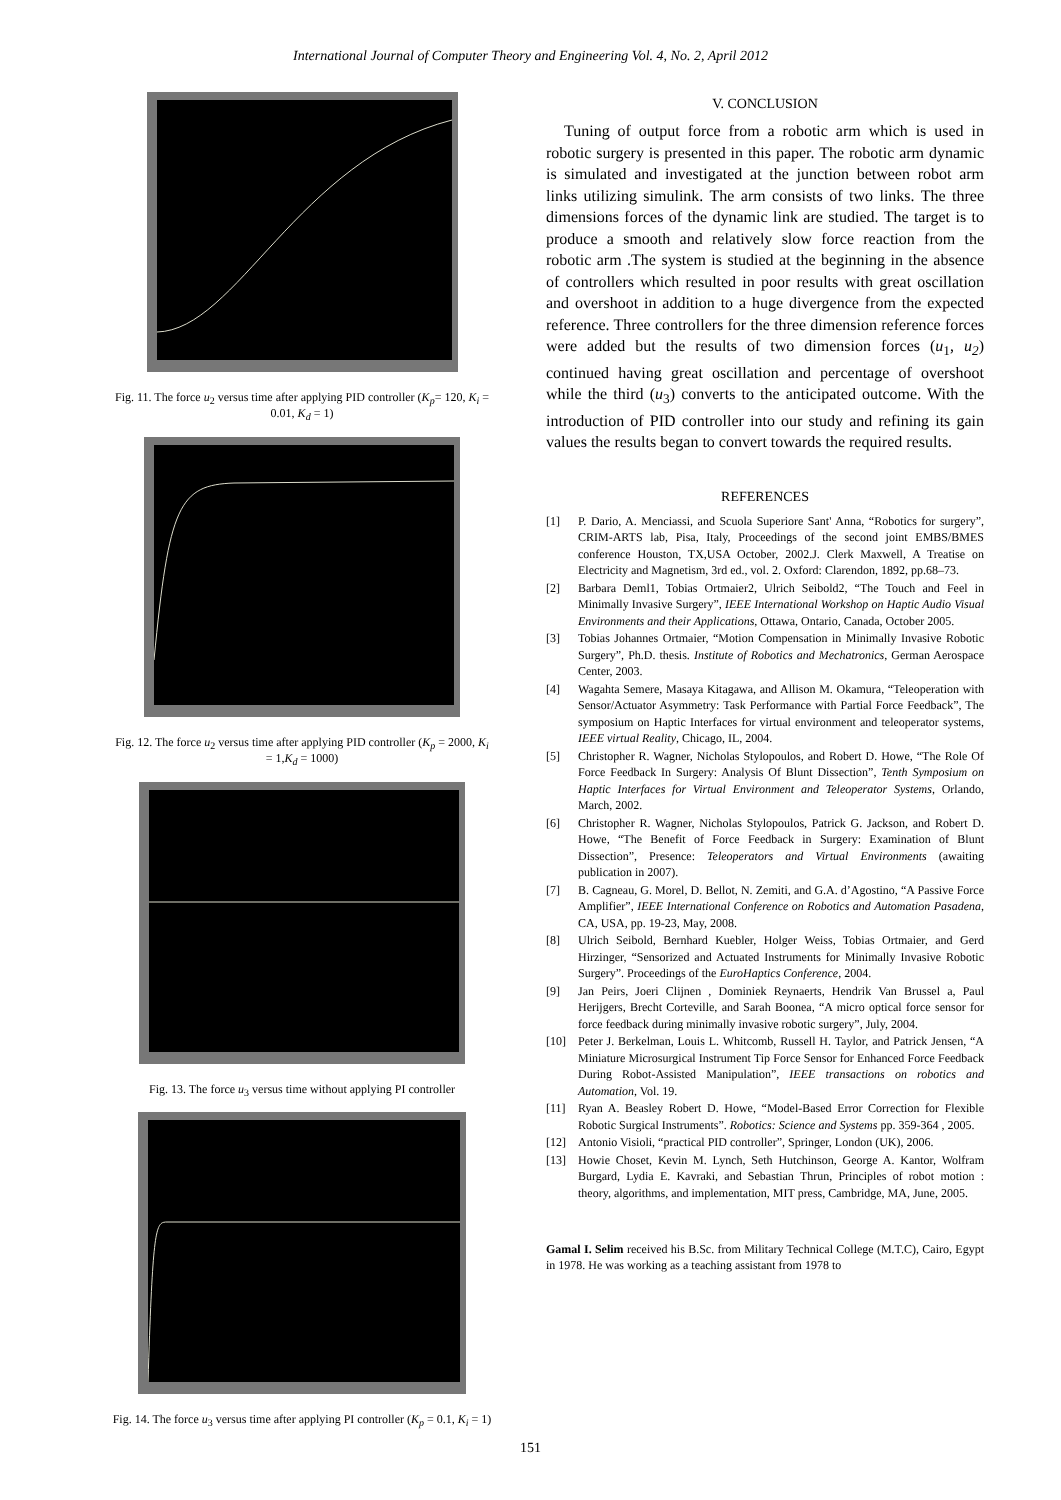International Journal of Computer Theory and Engineering Vol. 4, No. 2, April 2012
Fig. 11. The force u<sub>2</sub> versus time after applying PID controller (K<sub>p</sub>= 120, K<sub>i</sub> = 0.01, K<sub>d</sub> = 1)
Fig. 12. The force u<sub>2</sub> versus time after applying PID controller (K<sub>p</sub> = 2000, K<sub>i</sub> = 1,K<sub>d</sub> = 1000)
Fig. 13. The force u<sub>3</sub> versus time without applying PI controller
Fig. 14. The force u<sub>3</sub> versus time after applying PI controller (K<sub>p</sub> = 0.1, K<sub>i</sub> = 1)
V. CONCLUSION
Tuning of output force from a robotic arm which is used in robotic surgery is presented in this paper. The robotic arm dynamic is simulated and investigated at the junction between robot arm links utilizing simulink. The arm consists of two links. The three dimensions forces of the dynamic link are studied. The target is to produce a smooth and relatively slow force reaction from the robotic arm .The system is studied at the beginning in the absence of controllers which resulted in poor results with great oscillation and overshoot in addition to a huge divergence from the expected reference. Three controllers for the three dimension reference forces were added but the results of two dimension forces (u<sub>1</sub>, u<sub>2</sub>) continued having great oscillation and percentage of overshoot while the third (u<sub>3</sub>) converts to the anticipated outcome. With the introduction of PID controller into our study and refining its gain values the results began to convert towards the required results.
REFERENCES
[1] P. Dario, A. Menciassi, and Scuola Superiore Sant' Anna, “Robotics for surgery”, CRIM-ARTS lab, Pisa, Italy, Proceedings of the second joint EMBS/BMES conference Houston, TX,USA October, 2002.J. Clerk Maxwell, A Treatise on Electricity and Magnetism, 3rd ed., vol. 2. Oxford: Clarendon, 1892, pp.68–73.
[2] Barbara Deml1, Tobias Ortmaier2, Ulrich Seibold2, “The Touch and Feel in Minimally Invasive Surgery”, IEEE International Workshop on Haptic Audio Visual Environments and their Applications, Ottawa, Ontario, Canada, October 2005.
[3] Tobias Johannes Ortmaier, “Motion Compensation in Minimally Invasive Robotic Surgery”, Ph.D. thesis. Institute of Robotics and Mechatronics, German Aerospace Center, 2003.
[4] Wagahta Semere, Masaya Kitagawa, and Allison M. Okamura, “Teleoperation with Sensor/Actuator Asymmetry: Task Performance with Partial Force Feedback”, The symposium on Haptic Interfaces for virtual environment and teleoperator systems, IEEE virtual Reality, Chicago, IL, 2004.
[5] Christopher R. Wagner, Nicholas Stylopoulos, and Robert D. Howe, “The Role Of Force Feedback In Surgery: Analysis Of Blunt Dissection”, Tenth Symposium on Haptic Interfaces for Virtual Environment and Teleoperator Systems, Orlando, March, 2002.
[6] Christopher R. Wagner, Nicholas Stylopoulos, Patrick G. Jackson, and Robert D. Howe, “The Benefit of Force Feedback in Surgery: Examination of Blunt Dissection”, Presence: Teleoperators and Virtual Environments (awaiting publication in 2007).
[7] B. Cagneau, G. Morel, D. Bellot, N. Zemiti, and G.A. d’Agostino, “A Passive Force Amplifier”, IEEE International Conference on Robotics and Automation Pasadena, CA, USA, pp. 19-23, May, 2008.
[8] Ulrich Seibold, Bernhard Kuebler, Holger Weiss, Tobias Ortmaier, and Gerd Hirzinger, “Sensorized and Actuated Instruments for Minimally Invasive Robotic Surgery”. Proceedings of the EuroHaptics Conference, 2004.
[9] Jan Peirs, Joeri Clijnen , Dominiek Reynaerts, Hendrik Van Brussel a, Paul Herijgers, Brecht Corteville, and Sarah Boonea, “A micro optical force sensor for force feedback during minimally invasive robotic surgery”, July, 2004.
[10] Peter J. Berkelman, Louis L. Whitcomb, Russell H. Taylor, and Patrick Jensen, “A Miniature Microsurgical Instrument Tip Force Sensor for Enhanced Force Feedback During Robot-Assisted Manipulation”, IEEE transactions on robotics and Automation, Vol. 19.
[11] Ryan A. Beasley Robert D. Howe, “Model-Based Error Correction for Flexible Robotic Surgical Instruments”. Robotics: Science and Systems pp. 359-364 , 2005.
[12] Antonio Visioli, “practical PID controller”, Springer, London (UK), 2006.
[13] Howie Choset, Kevin M. Lynch, Seth Hutchinson, George A. Kantor, Wolfram Burgard, Lydia E. Kavraki, and Sebastian Thrun, Principles of robot motion : theory, algorithms, and implementation, MIT press, Cambridge, MA, June, 2005.
Gamal I. Selim received his B.Sc. from Military Technical College (M.T.C), Cairo, Egypt in 1978. He was working as a teaching assistant from 1978 to
151